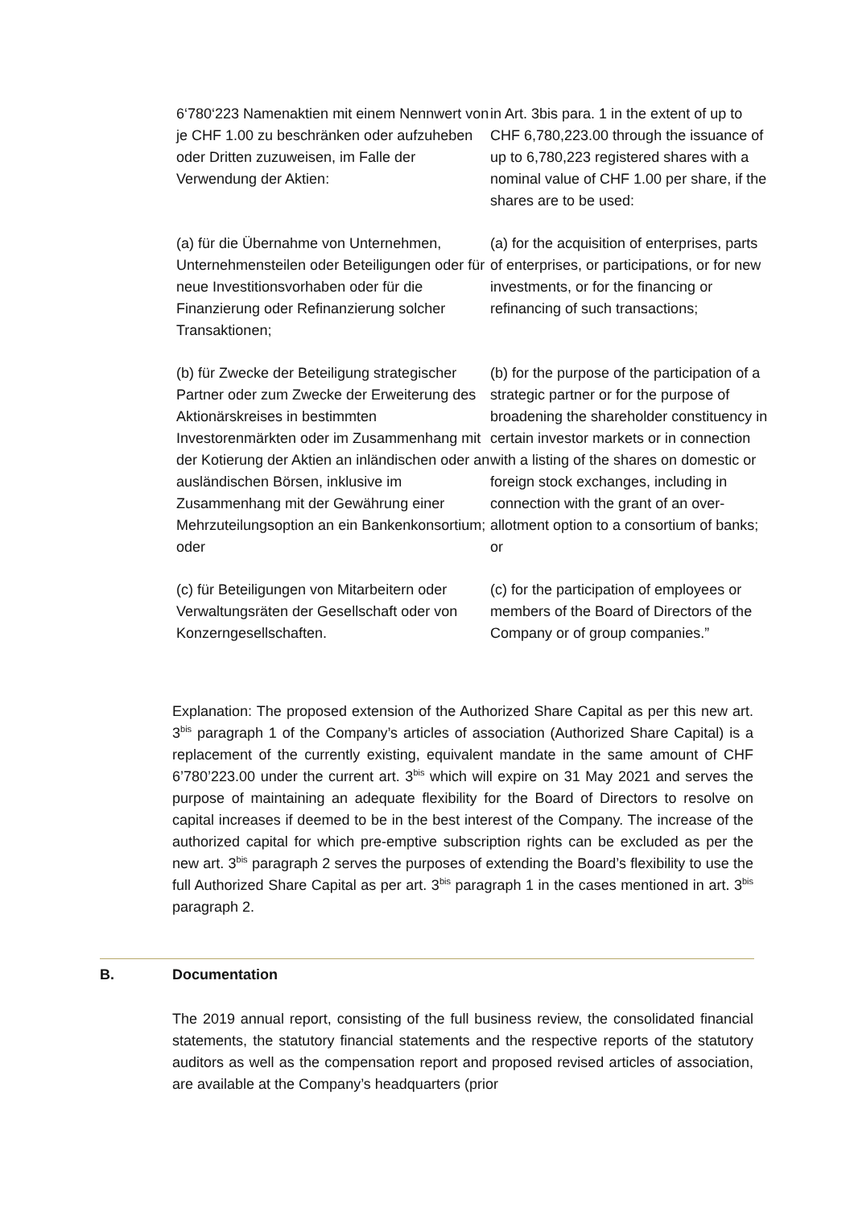6‘780‘223 Namenaktien mit einem Nennwert von je CHF 1.00 zu beschränken oder aufzuheben oder Dritten zuzuweisen, im Falle der Verwendung der Aktien:
in Art. 3bis para. 1 in the extent of up to CHF 6,780,223.00 through the issuance of up to 6,780,223 registered shares with a nominal value of CHF 1.00 per share, if the shares are to be used:
(a) für die Übernahme von Unternehmen, Unternehmensteilen oder Beteiligungen oder für neue Investitionsvorhaben oder für die Finanzierung oder Refinanzierung solcher Transaktionen;
(a) for the acquisition of enterprises, parts of enterprises, or participations, or for new investments, or for the financing or refinancing of such transactions;
(b) für Zwecke der Beteiligung strategischer Partner oder zum Zwecke der Erweiterung des Aktionärskreises in bestimmten Investorenmärkten oder im Zusammenhang mit der Kotierung der Aktien an inländischen oder an ausländischen Börsen, inklusive im Zusammenhang mit der Gewährung einer Mehrzuteilungsoption an ein Bankenkonsortium; oder
(b) for the purpose of the participation of a strategic partner or for the purpose of broadening the shareholder constituency in certain investor markets or in connection with a listing of the shares on domestic or foreign stock exchanges, including in connection with the grant of an over-allotment option to a consortium of banks; or
(c) für Beteiligungen von Mitarbeitern oder Verwaltungsräten der Gesellschaft oder von Konzerngesellschaften.
(c) for the participation of employees or members of the Board of Directors of the Company or of group companies.”
Explanation: The proposed extension of the Authorized Share Capital as per this new art. 3<sup>bis</sup> paragraph 1 of the Company’s articles of association (Authorized Share Capital) is a replacement of the currently existing, equivalent mandate in the same amount of CHF 6’780’223.00 under the current art. 3<sup>bis</sup> which will expire on 31 May 2021 and serves the purpose of maintaining an adequate flexibility for the Board of Directors to resolve on capital increases if deemed to be in the best interest of the Company. The increase of the authorized capital for which pre-emptive subscription rights can be excluded as per the new art. 3<sup>bis</sup> paragraph 2 serves the purposes of extending the Board’s flexibility to use the full Authorized Share Capital as per art. 3<sup>bis</sup> paragraph 1 in the cases mentioned in art. 3<sup>bis</sup> paragraph 2.
B. Documentation
The 2019 annual report, consisting of the full business review, the consolidated financial statements, the statutory financial statements and the respective reports of the statutory auditors as well as the compensation report and proposed revised articles of association, are available at the Company’s headquarters (prior